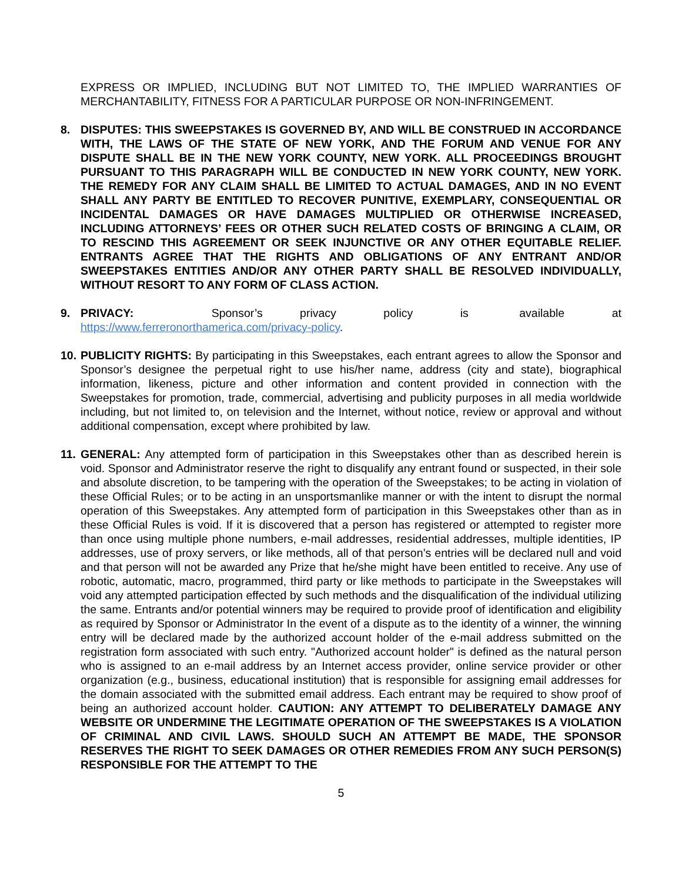EXPRESS OR IMPLIED, INCLUDING BUT NOT LIMITED TO, THE IMPLIED WARRANTIES OF MERCHANTABILITY, FITNESS FOR A PARTICULAR PURPOSE OR NON-INFRINGEMENT.
8. DISPUTES: THIS SWEEPSTAKES IS GOVERNED BY, AND WILL BE CONSTRUED IN ACCORDANCE WITH, THE LAWS OF THE STATE OF NEW YORK, AND THE FORUM AND VENUE FOR ANY DISPUTE SHALL BE IN THE NEW YORK COUNTY, NEW YORK. ALL PROCEEDINGS BROUGHT PURSUANT TO THIS PARAGRAPH WILL BE CONDUCTED IN NEW YORK COUNTY, NEW YORK. THE REMEDY FOR ANY CLAIM SHALL BE LIMITED TO ACTUAL DAMAGES, AND IN NO EVENT SHALL ANY PARTY BE ENTITLED TO RECOVER PUNITIVE, EXEMPLARY, CONSEQUENTIAL OR INCIDENTAL DAMAGES OR HAVE DAMAGES MULTIPLIED OR OTHERWISE INCREASED, INCLUDING ATTORNEYS’ FEES OR OTHER SUCH RELATED COSTS OF BRINGING A CLAIM, OR TO RESCIND THIS AGREEMENT OR SEEK INJUNCTIVE OR ANY OTHER EQUITABLE RELIEF. ENTRANTS AGREE THAT THE RIGHTS AND OBLIGATIONS OF ANY ENTRANT AND/OR SWEEPSTAKES ENTITIES AND/OR ANY OTHER PARTY SHALL BE RESOLVED INDIVIDUALLY, WITHOUT RESORT TO ANY FORM OF CLASS ACTION.
9. PRIVACY: Sponsor’s privacy policy is available at https://www.ferreronorthamerica.com/privacy-policy.
10.
PUBLICITY RIGHTS: By participating in this Sweepstakes, each entrant agrees to allow the Sponsor and Sponsor’s designee the perpetual right to use his/her name, address (city and state), biographical information, likeness, picture and other information and content provided in connection with the Sweepstakes for promotion, trade, commercial, advertising and publicity purposes in all media worldwide including, but not limited to, on television and the Internet, without notice, review or approval and without additional compensation, except where prohibited by law.
11.
GENERAL: Any attempted form of participation in this Sweepstakes other than as described herein is void. Sponsor and Administrator reserve the right to disqualify any entrant found or suspected, in their sole and absolute discretion, to be tampering with the operation of the Sweepstakes; to be acting in violation of these Official Rules; or to be acting in an unsportsmanlike manner or with the intent to disrupt the normal operation of this Sweepstakes. Any attempted form of participation in this Sweepstakes other than as in these Official Rules is void. If it is discovered that a person has registered or attempted to register more than once using multiple phone numbers, e-mail addresses, residential addresses, multiple identities, IP addresses, use of proxy servers, or like methods, all of that person’s entries will be declared null and void and that person will not be awarded any Prize that he/she might have been entitled to receive. Any use of robotic, automatic, macro, programmed, third party or like methods to participate in the Sweepstakes will void any attempted participation effected by such methods and the disqualification of the individual utilizing the same. Entrants and/or potential winners may be required to provide proof of identification and eligibility as required by Sponsor or Administrator In the event of a dispute as to the identity of a winner, the winning entry will be declared made by the authorized account holder of the e-mail address submitted on the registration form associated with such entry. "Authorized account holder" is defined as the natural person who is assigned to an e-mail address by an Internet access provider, online service provider or other organization (e.g., business, educational institution) that is responsible for assigning email addresses for the domain associated with the submitted email address. Each entrant may be required to show proof of being an authorized account holder. CAUTION: ANY ATTEMPT TO DELIBERATELY DAMAGE ANY WEBSITE OR UNDERMINE THE LEGITIMATE OPERATION OF THE SWEEPSTAKES IS A VIOLATION OF CRIMINAL AND CIVIL LAWS. SHOULD SUCH AN ATTEMPT BE MADE, THE SPONSOR RESERVES THE RIGHT TO SEEK DAMAGES OR OTHER REMEDIES FROM ANY SUCH PERSON(S) RESPONSIBLE FOR THE ATTEMPT TO THE
5